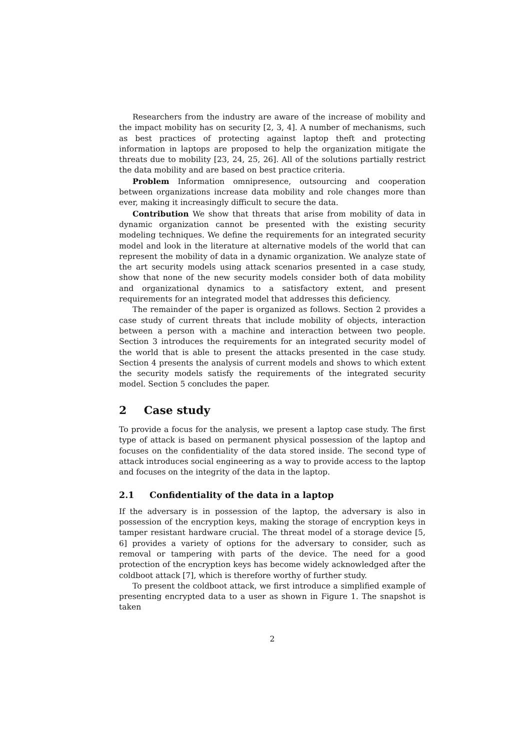Researchers from the industry are aware of the increase of mobility and the impact mobility has on security [2, 3, 4]. A number of mechanisms, such as best practices of protecting against laptop theft and protecting information in laptops are proposed to help the organization mitigate the threats due to mobility [23, 24, 25, 26]. All of the solutions partially restrict the data mobility and are based on best practice criteria.
Problem Information omnipresence, outsourcing and cooperation between organizations increase data mobility and role changes more than ever, making it increasingly difficult to secure the data.
Contribution We show that threats that arise from mobility of data in dynamic organization cannot be presented with the existing security modeling techniques. We define the requirements for an integrated security model and look in the literature at alternative models of the world that can represent the mobility of data in a dynamic organization. We analyze state of the art security models using attack scenarios presented in a case study, show that none of the new security models consider both of data mobility and organizational dynamics to a satisfactory extent, and present requirements for an integrated model that addresses this deficiency.
The remainder of the paper is organized as follows. Section 2 provides a case study of current threats that include mobility of objects, interaction between a person with a machine and interaction between two people. Section 3 introduces the requirements for an integrated security model of the world that is able to present the attacks presented in the case study. Section 4 presents the analysis of current models and shows to which extent the security models satisfy the requirements of the integrated security model. Section 5 concludes the paper.
2 Case study
To provide a focus for the analysis, we present a laptop case study. The first type of attack is based on permanent physical possession of the laptop and focuses on the confidentiality of the data stored inside. The second type of attack introduces social engineering as a way to provide access to the laptop and focuses on the integrity of the data in the laptop.
2.1 Confidentiality of the data in a laptop
If the adversary is in possession of the laptop, the adversary is also in possession of the encryption keys, making the storage of encryption keys in tamper resistant hardware crucial. The threat model of a storage device [5, 6] provides a variety of options for the adversary to consider, such as removal or tampering with parts of the device. The need for a good protection of the encryption keys has become widely acknowledged after the coldboot attack [7], which is therefore worthy of further study.
To present the coldboot attack, we first introduce a simplified example of presenting encrypted data to a user as shown in Figure 1. The snapshot is taken
2